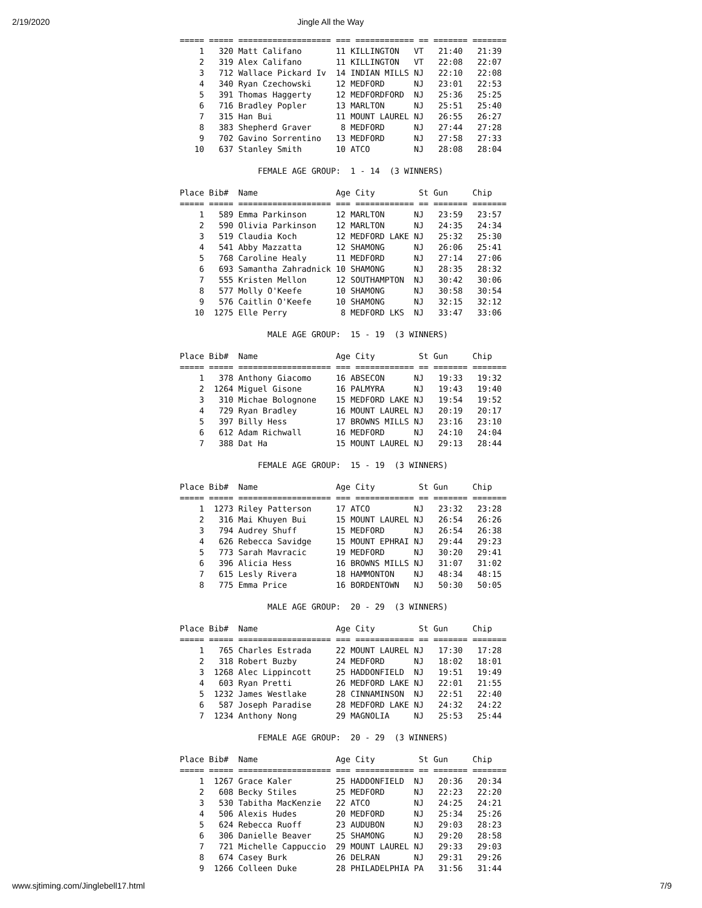2/19/2020 Jingle All the Way
===== ===== =================== === ============ == ======= =======
    1   320 Matt Califano       11 KILLINGTON   VT   21:40   21:39
    2   319 Alex Califano       11 KILLINGTON   VT   22:08   22:07
    3   712 Wallace Pickard Iv  14 INDIAN MILLS NJ   22:10   22:08
    4   340 Ryan Czechowski     12 MEDFORD      NJ   23:01   22:53
    5   391 Thomas Haggerty     12 MEDFORDFORD  NJ   25:36   25:25
    6   716 Bradley Popler      13 MARLTON      NJ   25:51   25:40
    7   315 Han Bui             11 MOUNT LAUREL NJ   26:55   26:27
    8   383 Shepherd Graver      8 MEDFORD      NJ   27:44   27:28
    9   702 Gavino Sorrentino   13 MEDFORD      NJ   27:58   27:33
   10   637 Stanley Smith       10 ATCO         NJ   28:08   28:04

                FEMALE AGE GROUP:  1 - 14  (3 WINNERS)

Place Bib#  Name                Age City         St Gun     Chip
===== ===== =================== === ============ == ======= =======
    1   589 Emma Parkinson      12 MARLTON      NJ   23:59   23:57
    2   590 Olivia Parkinson    12 MARLTON      NJ   24:35   24:34
    3   519 Claudia Koch        12 MEDFORD LAKE NJ   25:32   25:30
    4   541 Abby Mazzatta       12 SHAMONG      NJ   26:06   25:41
    5   768 Caroline Healy      11 MEDFORD      NJ   27:14   27:06
    6   693 Samantha Zahradnick 10 SHAMONG      NJ   28:35   28:32
    7   555 Kristen Mellon      12 SOUTHAMPTON  NJ   30:42   30:06
    8   577 Molly O'Keefe       10 SHAMONG      NJ   30:58   30:54
    9   576 Caitlin O'Keefe     10 SHAMONG      NJ   32:15   32:12
   10  1275 Elle Perry           8 MEDFORD LKS  NJ   33:47   33:06

                  MALE AGE GROUP:  15 - 19  (3 WINNERS)

Place Bib#  Name                Age City         St Gun     Chip
===== ===== =================== === ============ == ======= =======
    1   378 Anthony Giacomo     16 ABSECON      NJ   19:33   19:32
    2  1264 Miguel Gisone       16 PALMYRA      NJ   19:43   19:40
    3   310 Michae Bolognone    15 MEDFORD LAKE NJ   19:54   19:52
    4   729 Ryan Bradley        16 MOUNT LAUREL NJ   20:19   20:17
    5   397 Billy Hess          17 BROWNS MILLS NJ   23:16   23:10
    6   612 Adam Richwall       16 MEDFORD      NJ   24:10   24:04
    7   388 Dat Ha              15 MOUNT LAUREL NJ   29:13   28:44

                FEMALE AGE GROUP:  15 - 19  (3 WINNERS)

Place Bib#  Name                Age City         St Gun     Chip
===== ===== =================== === ============ == ======= =======
    1  1273 Riley Patterson     17 ATCO         NJ   23:32   23:28
    2   316 Mai Khuyen Bui      15 MOUNT LAUREL NJ   26:54   26:26
    3   794 Audrey Shuff        15 MEDFORD      NJ   26:54   26:38
    4   626 Rebecca Savidge     15 MOUNT EPHRAI NJ   29:44   29:23
    5   773 Sarah Mavracic      19 MEDFORD      NJ   30:20   29:41
    6   396 Alicia Hess         16 BROWNS MILLS NJ   31:07   31:02
    7   615 Lesly Rivera        18 HAMMONTON    NJ   48:34   48:15
    8   775 Emma Price          16 BORDENTOWN   NJ   50:30   50:05

                  MALE AGE GROUP:  20 - 29  (3 WINNERS)

Place Bib#  Name                Age City         St Gun     Chip
===== ===== =================== === ============ == ======= =======
    1   765 Charles Estrada     22 MOUNT LAUREL NJ   17:30   17:28
    2   318 Robert Buzby        24 MEDFORD      NJ   18:02   18:01
    3  1268 Alec Lippincott     25 HADDONFIELD  NJ   19:51   19:49
    4   603 Ryan Pretti         26 MEDFORD LAKE NJ   22:01   21:55
    5  1232 James Westlake      28 CINNAMINSON  NJ   22:51   22:40
    6   587 Joseph Paradise     28 MEDFORD LAKE NJ   24:32   24:22
    7  1234 Anthony Nong        29 MAGNOLIA     NJ   25:53   25:44

                FEMALE AGE GROUP:  20 - 29  (3 WINNERS)

Place Bib#  Name                Age City         St Gun     Chip
===== ===== =================== === ============ == ======= =======
    1  1267 Grace Kaler         25 HADDONFIELD  NJ   20:36   20:34
    2   608 Becky Stiles        25 MEDFORD      NJ   22:23   22:20
    3   530 Tabitha MacKenzie   22 ATCO         NJ   24:25   24:21
    4   506 Alexis Hudes        20 MEDFORD      NJ   25:34   25:26
    5   624 Rebecca Ruoff       23 AUDUBON      NJ   29:03   28:23
    6   306 Danielle Beaver     25 SHAMONG      NJ   29:20   28:58
    7   721 Michelle Cappuccio  29 MOUNT LAUREL NJ   29:33   29:03
    8   674 Casey Burk          26 DELRAN       NJ   29:31   29:26
    9  1266 Colleen Duke        28 PHILADELPHIA PA   31:56   31:44
www.sjtiming.com/Jinglebell17.html 7/9